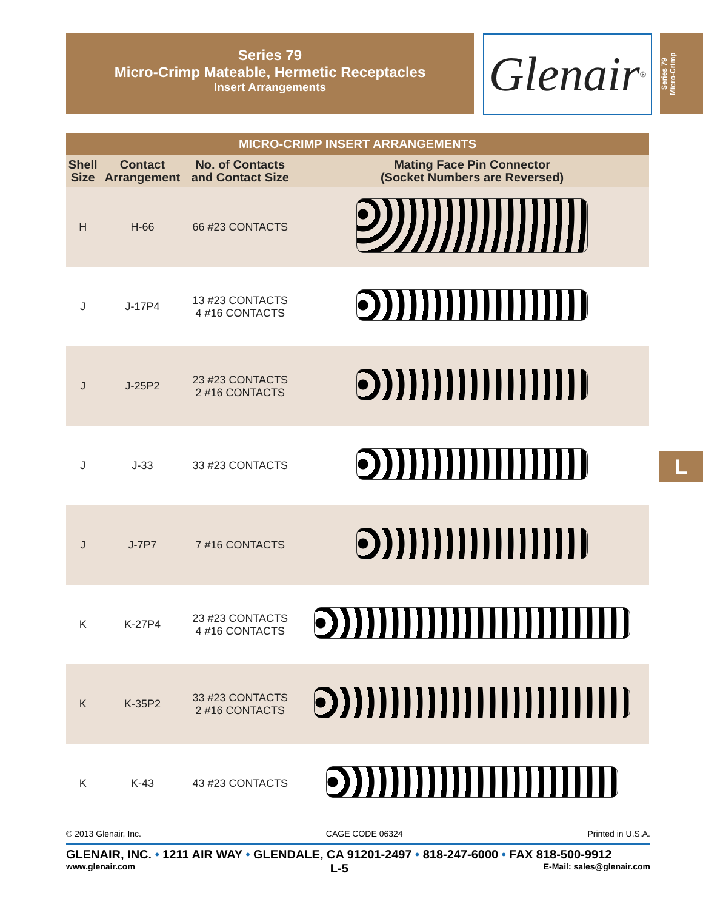Series 79
Micro-Crimp Mateable, Hermetic Receptacles
Insert Arrangements
Glenair ®
Series 79
Micro-Crimp
L
| MICRO-CRIMP INSERT ARRANGEMENTS | | | |
| --- | --- | --- | --- |
| Shell Size | Contact Arrangement | No. of Contacts and Contact Size | Mating Face Pin Connector (Socket Numbers are Reversed) |
| H | H-66 | 66 #23 CONTACTS | |
| J | J-17P4 | 13 #23 CONTACTS 4 #16 CONTACTS | |
| J | J-25P2 | 23 #23 CONTACTS 2 #16 CONTACTS | |
| J | J-33 | 33 #23 CONTACTS | |
| J | J-7P7 | 7 #16 CONTACTS | |
| K | K-27P4 | 23 #23 CONTACTS 4 #16 CONTACTS | |
| K | K-35P2 | 33 #23 CONTACTS 2 #16 CONTACTS | |
| K | K-43 | 43 #23 CONTACTS | |
© 2013 Glenair, Inc. CAGE CODE 06324 Printed in U.S.A.
GLENAIR, INC. • 1211 AIR WAY • GLENDALE, CA 91201-2497 • 818-247-6000 • FAX 818-500-9912
www.glenair.com L-5 E-Mail: sales@glenair.com